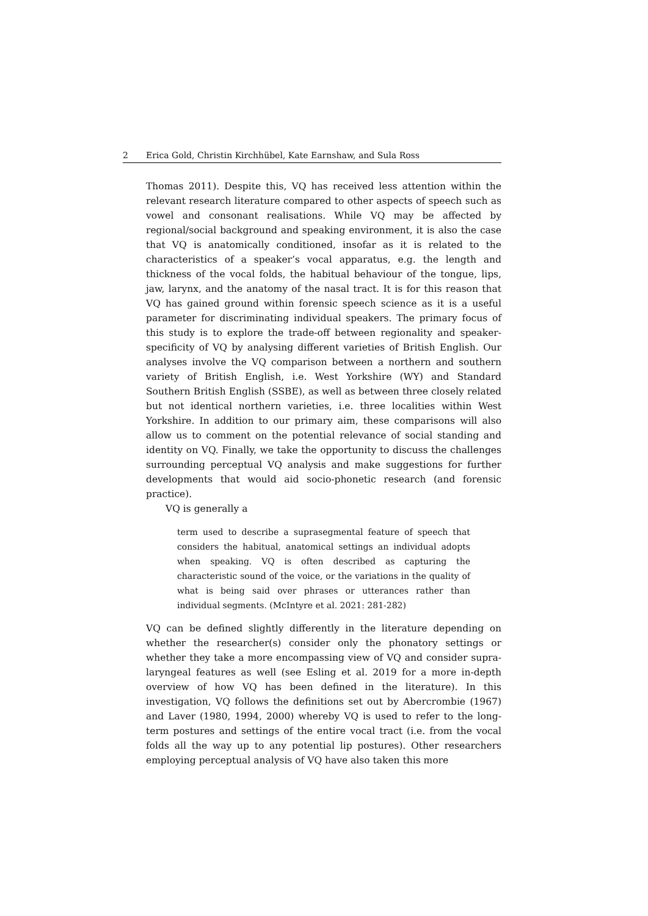2 Erica Gold, Christin Kirchhübel, Kate Earnshaw, and Sula Ross
Thomas 2011). Despite this, VQ has received less attention within the relevant research literature compared to other aspects of speech such as vowel and consonant realisations. While VQ may be affected by regional/social background and speaking environment, it is also the case that VQ is anatomically conditioned, insofar as it is related to the characteristics of a speaker’s vocal apparatus, e.g. the length and thickness of the vocal folds, the habitual behaviour of the tongue, lips, jaw, larynx, and the anatomy of the nasal tract. It is for this reason that VQ has gained ground within forensic speech science as it is a useful parameter for discriminating individual speakers. The primary focus of this study is to explore the trade-off between regionality and speaker-specificity of VQ by analysing different varieties of British English. Our analyses involve the VQ comparison between a northern and southern variety of British English, i.e. West Yorkshire (WY) and Standard Southern British English (SSBE), as well as between three closely related but not identical northern varieties, i.e. three localities within West Yorkshire. In addition to our primary aim, these comparisons will also allow us to comment on the potential relevance of social standing and identity on VQ. Finally, we take the opportunity to discuss the challenges surrounding perceptual VQ analysis and make suggestions for further developments that would aid socio-phonetic research (and forensic practice).
VQ is generally a
term used to describe a suprasegmental feature of speech that considers the habitual, anatomical settings an individual adopts when speaking. VQ is often described as capturing the characteristic sound of the voice, or the variations in the quality of what is being said over phrases or utterances rather than individual segments. (McIntyre et al. 2021: 281-282)
VQ can be defined slightly differently in the literature depending on whether the researcher(s) consider only the phonatory settings or whether they take a more encompassing view of VQ and consider supra-laryngeal features as well (see Esling et al. 2019 for a more in-depth overview of how VQ has been defined in the literature). In this investigation, VQ follows the definitions set out by Abercrombie (1967) and Laver (1980, 1994, 2000) whereby VQ is used to refer to the long-term postures and settings of the entire vocal tract (i.e. from the vocal folds all the way up to any potential lip postures). Other researchers employing perceptual analysis of VQ have also taken this more